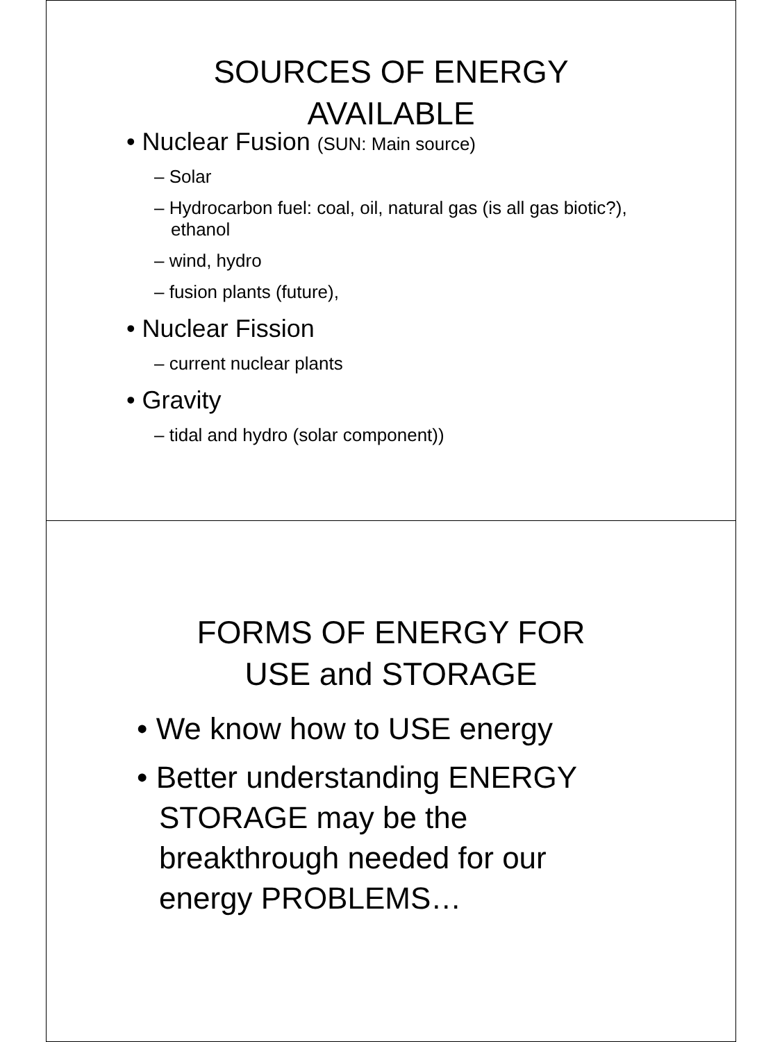SOURCES OF ENERGY
AVAILABLE
• Nuclear Fusion (SUN: Main source)
– Solar
– Hydrocarbon fuel: coal, oil, natural gas (is all gas biotic?), ethanol
– wind, hydro
– fusion plants (future),
• Nuclear Fission
– current nuclear plants
• Gravity
– tidal and hydro (solar component))
FORMS OF ENERGY FOR
USE and STORAGE
• We know how to USE energy
• Better understanding ENERGY STORAGE may be the breakthrough needed for our energy PROBLEMS…